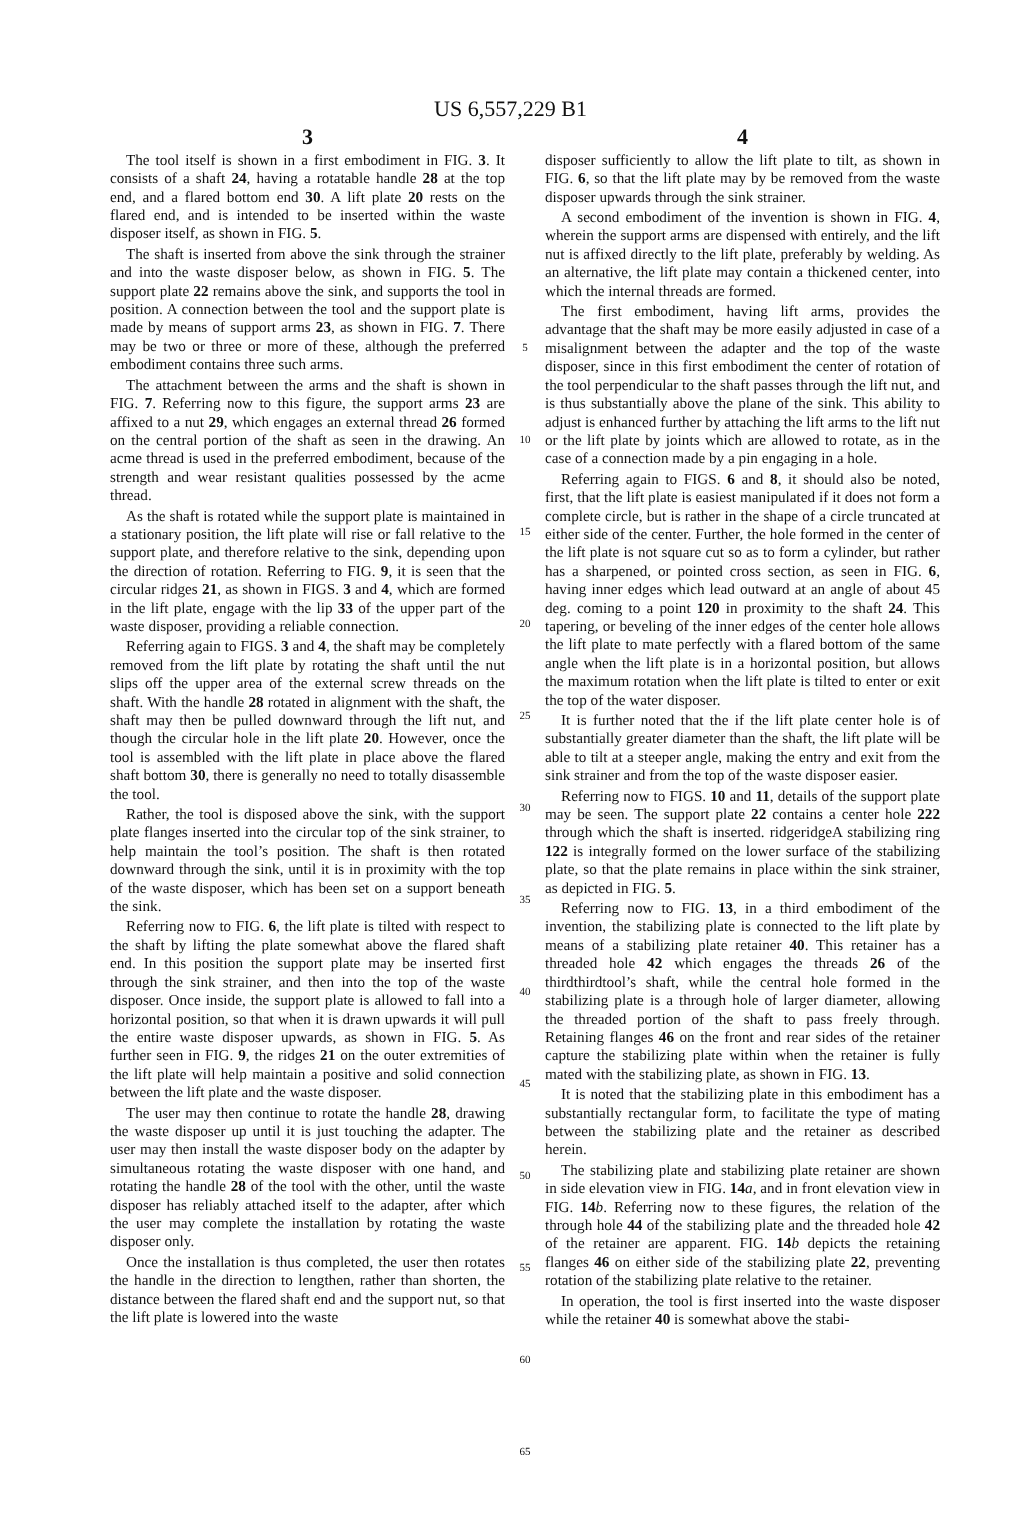US 6,557,229 B1
3
The tool itself is shown in a first embodiment in FIG. 3. It consists of a shaft 24, having a rotatable handle 28 at the top end, and a flared bottom end 30. A lift plate 20 rests on the flared end, and is intended to be inserted within the waste disposer itself, as shown in FIG. 5.
The shaft is inserted from above the sink through the strainer and into the waste disposer below, as shown in FIG. 5. The support plate 22 remains above the sink, and supports the tool in position. A connection between the tool and the support plate is made by means of support arms 23, as shown in FIG. 7. There may be two or three or more of these, although the preferred embodiment contains three such arms.
The attachment between the arms and the shaft is shown in FIG. 7. Referring now to this figure, the support arms 23 are affixed to a nut 29, which engages an external thread 26 formed on the central portion of the shaft as seen in the drawing. An acme thread is used in the preferred embodiment, because of the strength and wear resistant qualities possessed by the acme thread.
As the shaft is rotated while the support plate is maintained in a stationary position, the lift plate will rise or fall relative to the support plate, and therefore relative to the sink, depending upon the direction of rotation. Referring to FIG. 9, it is seen that the circular ridges 21, as shown in FIGS. 3 and 4, which are formed in the lift plate, engage with the lip 33 of the upper part of the waste disposer, providing a reliable connection.
Referring again to FIGS. 3 and 4, the shaft may be completely removed from the lift plate by rotating the shaft until the nut slips off the upper area of the external screw threads on the shaft. With the handle 28 rotated in alignment with the shaft, the shaft may then be pulled downward through the lift nut, and though the circular hole in the lift plate 20. However, once the tool is assembled with the lift plate in place above the flared shaft bottom 30, there is generally no need to totally disassemble the tool.
Rather, the tool is disposed above the sink, with the support plate flanges inserted into the circular top of the sink strainer, to help maintain the tool’s position. The shaft is then rotated downward through the sink, until it is in proximity with the top of the waste disposer, which has been set on a support beneath the sink.
Referring now to FIG. 6, the lift plate is tilted with respect to the shaft by lifting the plate somewhat above the flared shaft end. In this position the support plate may be inserted first through the sink strainer, and then into the top of the waste disposer. Once inside, the support plate is allowed to fall into a horizontal position, so that when it is drawn upwards it will pull the entire waste disposer upwards, as shown in FIG. 5. As further seen in FIG. 9, the ridges 21 on the outer extremities of the lift plate will help maintain a positive and solid connection between the lift plate and the waste disposer.
The user may then continue to rotate the handle 28, drawing the waste disposer up until it is just touching the adapter. The user may then install the waste disposer body on the adapter by simultaneous rotating the waste disposer with one hand, and rotating the handle 28 of the tool with the other, until the waste disposer has reliably attached itself to the adapter, after which the user may complete the installation by rotating the waste disposer only.
Once the installation is thus completed, the user then rotates the handle in the direction to lengthen, rather than shorten, the distance between the flared shaft end and the support nut, so that the lift plate is lowered into the waste
5
10
15
20
25
30
35
40
45
50
55
60
65
4
disposer sufficiently to allow the lift plate to tilt, as shown in FIG. 6, so that the lift plate may by be removed from the waste disposer upwards through the sink strainer.
A second embodiment of the invention is shown in FIG. 4, wherein the support arms are dispensed with entirely, and the lift nut is affixed directly to the lift plate, preferably by welding. As an alternative, the lift plate may contain a thickened center, into which the internal threads are formed.
The first embodiment, having lift arms, provides the advantage that the shaft may be more easily adjusted in case of a misalignment between the adapter and the top of the waste disposer, since in this first embodiment the center of rotation of the tool perpendicular to the shaft passes through the lift nut, and is thus substantially above the plane of the sink. This ability to adjust is enhanced further by attaching the lift arms to the lift nut or the lift plate by joints which are allowed to rotate, as in the case of a connection made by a pin engaging in a hole.
Referring again to FIGS. 6 and 8, it should also be noted, first, that the lift plate is easiest manipulated if it does not form a complete circle, but is rather in the shape of a circle truncated at either side of the center. Further, the hole formed in the center of the lift plate is not square cut so as to form a cylinder, but rather has a sharpened, or pointed cross section, as seen in FIG. 6, having inner edges which lead outward at an angle of about 45 deg. coming to a point 120 in proximity to the shaft 24. This tapering, or beveling of the inner edges of the center hole allows the lift plate to mate perfectly with a flared bottom of the same angle when the lift plate is in a horizontal position, but allows the maximum rotation when the lift plate is tilted to enter or exit the top of the water disposer.
It is further noted that the if the lift plate center hole is of substantially greater diameter than the shaft, the lift plate will be able to tilt at a steeper angle, making the entry and exit from the sink strainer and from the top of the waste disposer easier.
Referring now to FIGS. 10 and 11, details of the support plate may be seen. The support plate 22 contains a center hole 222 through which the shaft is inserted. ridgeridgeA stabilizing ring 122 is integrally formed on the lower surface of the stabilizing plate, so that the plate remains in place within the sink strainer, as depicted in FIG. 5.
Referring now to FIG. 13, in a third embodiment of the invention, the stabilizing plate is connected to the lift plate by means of a stabilizing plate retainer 40. This retainer has a threaded hole 42 which engages the threads 26 of the thirdthirdtool’s shaft, while the central hole formed in the stabilizing plate is a through hole of larger diameter, allowing the threaded portion of the shaft to pass freely through. Retaining flanges 46 on the front and rear sides of the retainer capture the stabilizing plate within when the retainer is fully mated with the stabilizing plate, as shown in FIG. 13.
It is noted that the stabilizing plate in this embodiment has a substantially rectangular form, to facilitate the type of mating between the stabilizing plate and the retainer as described herein.
The stabilizing plate and stabilizing plate retainer are shown in side elevation view in FIG. 14 a, and in front elevation view in FIG. 14 b. Referring now to these figures, the relation of the through hole 44 of the stabilizing plate and the threaded hole 42 of the retainer are apparent. FIG. 14 b depicts the retaining flanges 46 on either side of the stabilizing plate 22, preventing rotation of the stabilizing plate relative to the retainer.
In operation, the tool is first inserted into the waste disposer while the retainer 40 is somewhat above the stabi-